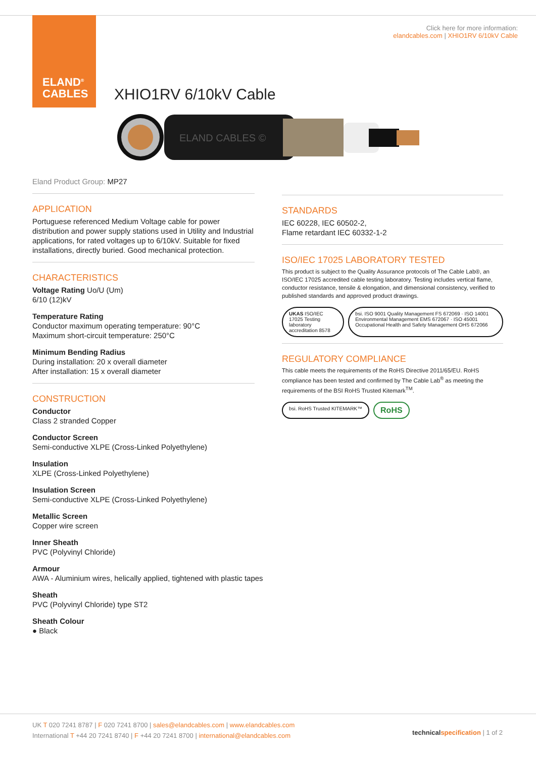ELAND<sup>®</sup>
CABLES
Click here for more information:
elandcables.com | XHIO1RV 6/10kV Cable
XHIO1RV 6/10kV Cable
ELAND CABLES ©
Eland Product Group: MP27
APPLICATION
Portuguese referenced Medium Voltage cable for power distribution and power supply stations used in Utility and Industrial applications, for rated voltages up to 6/10kV. Suitable for fixed installations, directly buried. Good mechanical protection.
CHARACTERISTICS
Voltage Rating Uo/U (Um)
6/10 (12)kV
Temperature Rating
Conductor maximum operating temperature: 90°C
Maximum short-circuit temperature: 250°C
Minimum Bending Radius
During installation: 20 x overall diameter
After installation: 15 x overall diameter
CONSTRUCTION
Conductor
Class 2 stranded Copper
Conductor Screen
Semi-conductive XLPE (Cross-Linked Polyethylene)
Insulation
XLPE (Cross-Linked Polyethylene)
Insulation Screen
Semi-conductive XLPE (Cross-Linked Polyethylene)
Metallic Screen
Copper wire screen
Inner Sheath
PVC (Polyvinyl Chloride)
Armour
AWA - Aluminium wires, helically applied, tightened with plastic tapes
Sheath
PVC (Polyvinyl Chloride) type ST2
Sheath Colour
● Black
STANDARDS
IEC 60228, IEC 60502-2,
Flame retardant IEC 60332-1-2
ISO/IEC 17025 LABORATORY TESTED
This product is subject to the Quality Assurance protocols of The Cable Lab®, an ISO/IEC 17025 accredited cable testing laboratory. Testing includes vertical flame, conductor resistance, tensile & elongation, and dimensional consistency, verified to published standards and approved product drawings.
UKAS ISO/IEC 17025 Testing laboratory accreditation 8578
bsi. ISO 9001 Quality Management FS 672069 · ISO 14001 Environmental Management EMS 672067 · ISO 45001 Occupational Health and Safety Management OHS 672066
REGULATORY COMPLIANCE
This cable meets the requirements of the RoHS Directive 2011/65/EU. RoHS compliance has been tested and confirmed by The Cable Lab<sup>®</sup> as meeting the requirements of the BSI RoHS Trusted Kitemark<sup>TM</sup>.
bsi. RoHS Trusted KITEMARK™
RoHS
UK T 020 7241 8787 | F 020 7241 8700 | sales@elandcables.com | www.elandcables.com
International T +44 20 7241 8740 | F +44 20 7241 8700 | international@elandcables.com
technical specification | 1 of 2